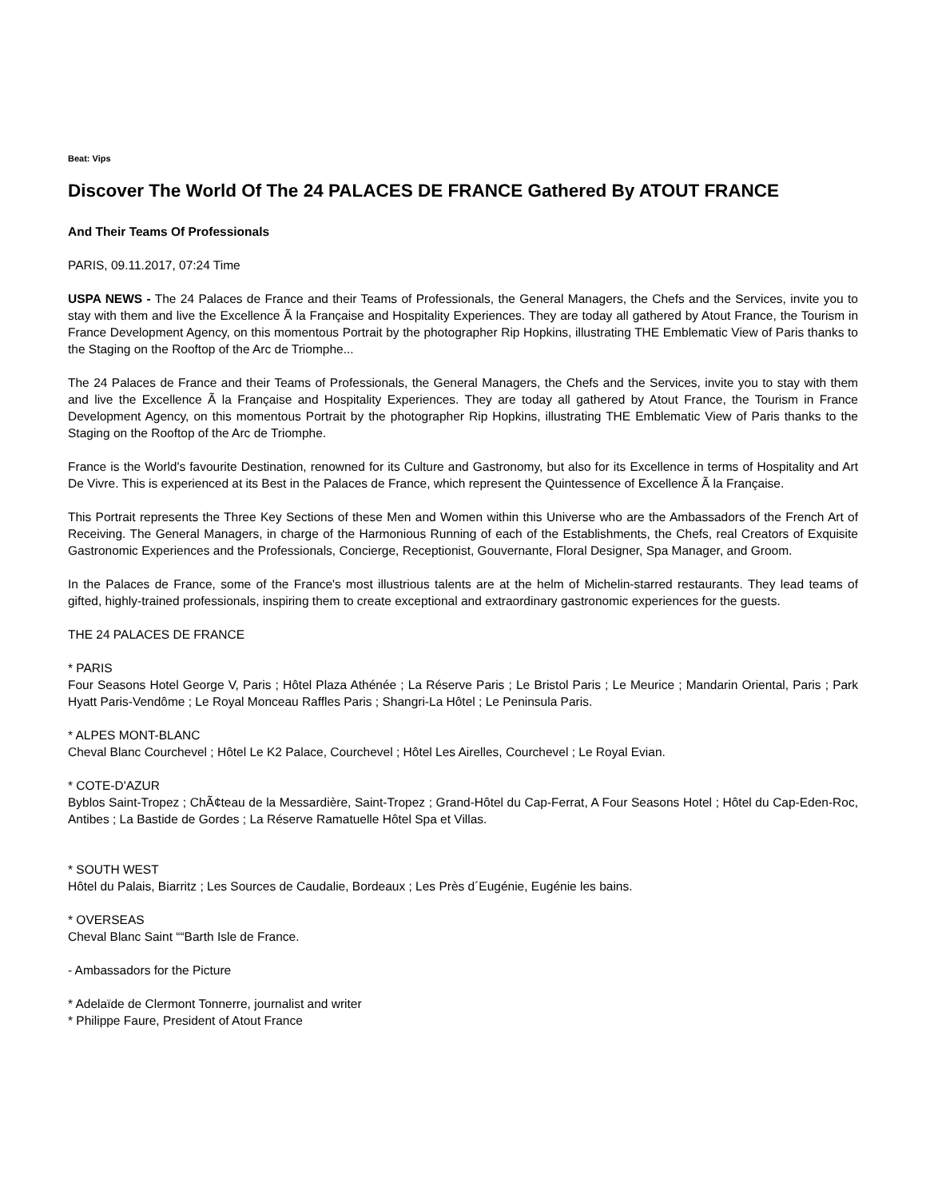Beat: Vips
Discover The World Of The 24 PALACES DE FRANCE Gathered By ATOUT FRANCE
And Their Teams Of Professionals
PARIS, 09.11.2017, 07:24 Time
USPA NEWS - The 24 Palaces de France and their Teams of Professionals, the General Managers, the Chefs and the Services, invite you to stay with them and live the Excellence Ã la Française and Hospitality Experiences. They are today all gathered by Atout France, the Tourism in France Development Agency, on this momentous Portrait by the photographer Rip Hopkins, illustrating THE Emblematic View of Paris thanks to the Staging on the Rooftop of the Arc de Triomphe...
The 24 Palaces de France and their Teams of Professionals, the General Managers, the Chefs and the Services, invite you to stay with them and live the Excellence Ã la Française and Hospitality Experiences. They are today all gathered by Atout France, the Tourism in France Development Agency, on this momentous Portrait by the photographer Rip Hopkins, illustrating THE Emblematic View of Paris thanks to the Staging on the Rooftop of the Arc de Triomphe.
France is the World's favourite Destination, renowned for its Culture and Gastronomy, but also for its Excellence in terms of Hospitality and Art De Vivre. This is experienced at its Best in the Palaces de France, which represent the Quintessence of Excellence Ã la Française.
This Portrait represents the Three Key Sections of these Men and Women within this Universe who are the Ambassadors of the French Art of Receiving. The General Managers, in charge of the Harmonious Running of each of the Establishments, the Chefs, real Creators of Exquisite Gastronomic Experiences and the Professionals, Concierge, Receptionist, Gouvernante, Floral Designer, Spa Manager, and Groom.
In the Palaces de France, some of the France's most illustrious talents are at the helm of Michelin-starred restaurants. They lead teams of gifted, highly-trained professionals, inspiring them to create exceptional and extraordinary gastronomic experiences for the guests.
THE 24 PALACES DE FRANCE
* PARIS
Four Seasons Hotel George V, Paris ; Hôtel Plaza Athénée ; La Réserve Paris ; Le Bristol Paris ; Le Meurice ; Mandarin Oriental, Paris ; Park Hyatt Paris-Vendôme ; Le Royal Monceau Raffles Paris ; Shangri-La Hôtel ; Le Peninsula Paris.
* ALPES MONT-BLANC
Cheval Blanc Courchevel ; Hôtel Le K2 Palace, Courchevel ; Hôtel Les Airelles, Courchevel ; Le Royal Evian.
* COTE-D'AZUR
Byblos Saint-Tropez ; ChÃ¢teau de la Messardière, Saint-Tropez ; Grand-Hôtel du Cap-Ferrat, A Four Seasons Hotel ; Hôtel du Cap-Eden-Roc, Antibes ; La Bastide de Gordes ; La Réserve Ramatuelle Hôtel Spa et Villas.
* SOUTH WEST
Hôtel du Palais, Biarritz ; Les Sources de Caudalie, Bordeaux ; Les Près d´Eugénie, Eugénie les bains.
* OVERSEAS
Cheval Blanc Saint ““Barth Isle de France.
- Ambassadors for the Picture
* Adelaïde de Clermont Tonnerre, journalist and writer
* Philippe Faure, President of Atout France